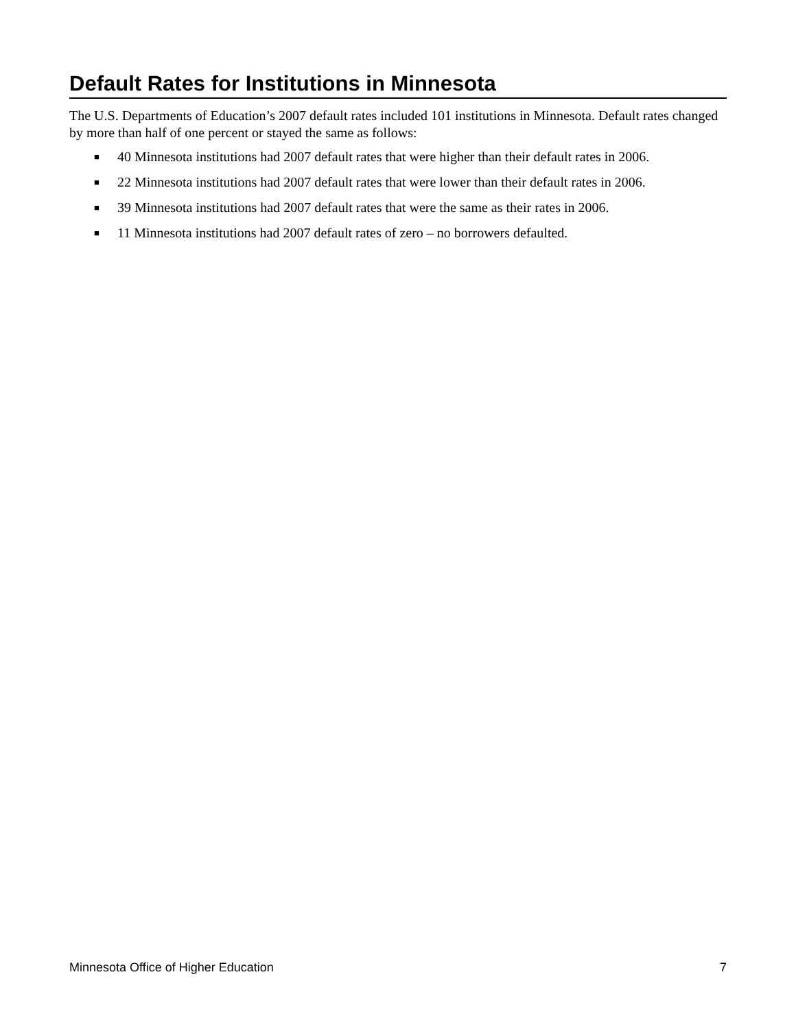Default Rates for Institutions in Minnesota
The U.S. Departments of Education’s 2007 default rates included 101 institutions in Minnesota. Default rates changed by more than half of one percent or stayed the same as follows:
■ 40 Minnesota institutions had 2007 default rates that were higher than their default rates in 2006.
■ 22 Minnesota institutions had 2007 default rates that were lower than their default rates in 2006.
■ 39 Minnesota institutions had 2007 default rates that were the same as their rates in 2006.
■ 11 Minnesota institutions had 2007 default rates of zero – no borrowers defaulted.
Minnesota Office of Higher Education 7